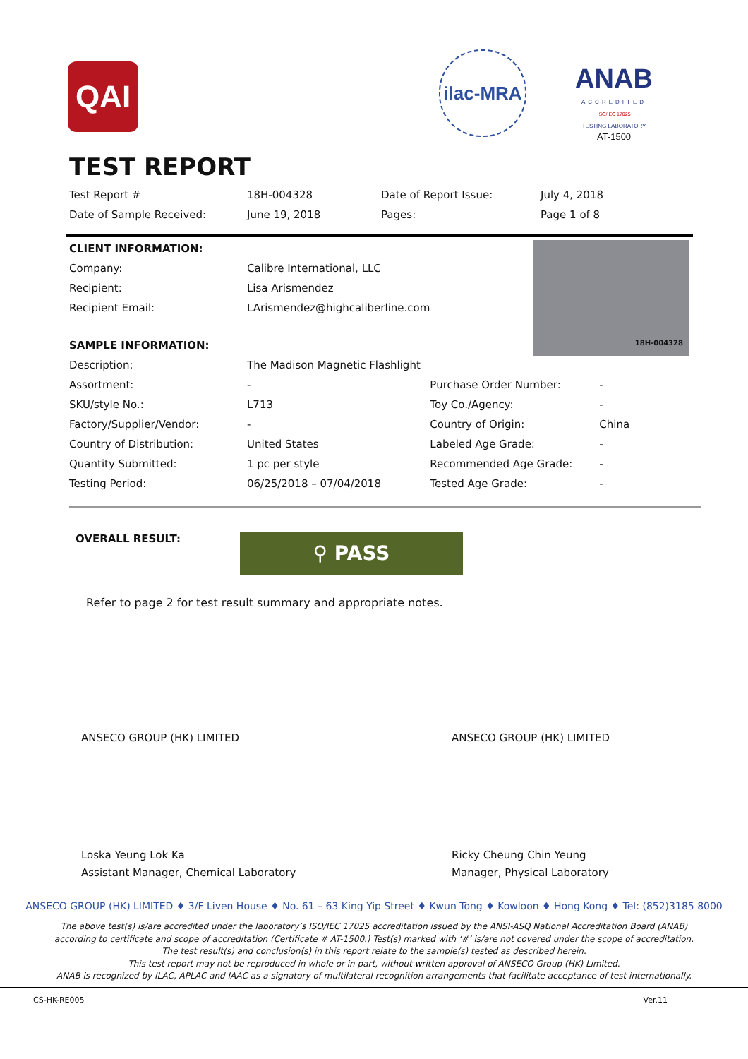QAI
ilac-MRA
ANAB
ACCREDITED
ISO/IEC 17025
TESTING LABORATORY
AT-1500
TEST REPORT
| Test Report # | 18H-004328 | Date of Report Issue: | July 4, 2018 |
| Date of Sample Received: | June 19, 2018 | Pages: | Page 1 of 8 |
18H-004328
| CLIENT INFORMATION: | | | |
| Company: | Calibre International, LLC | | |
| Recipient: | Lisa Arismendez | | |
| Recipient Email: | LArismendez@highcaliberline.com | | |
| SAMPLE INFORMATION: | | | |
| Description: | The Madison Magnetic Flashlight | | |
| Assortment: | - | Purchase Order Number: | - |
| SKU/style No.: | L713 | Toy Co./Agency: | - |
| Factory/Supplier/Vendor: | - | Country of Origin: | China |
| Country of Distribution: | United States | Labeled Age Grade: | - |
| Quantity Submitted: | 1 pc per style | Recommended Age Grade: | - |
| Testing Period: | 06/25/2018 – 07/04/2018 | Tested Age Grade: | - |
OVERALL RESULT: ⚲ PASS
Refer to page 2 for test result summary and appropriate notes.
ANSECO GROUP (HK) LIMITED
Loska Yeung Lok Ka
Assistant Manager, Chemical Laboratory
ANSECO GROUP (HK) LIMITED
Ricky Cheung Chin Yeung
Manager, Physical Laboratory
ANSECO GROUP (HK) LIMITED ♦ 3/F Liven House ♦ No. 61 – 63 King Yip Street ♦ Kwun Tong ♦ Kowloon ♦ Hong Kong ♦ Tel: (852)3185 8000
The above test(s) is/are accredited under the laboratory’s ISO/IEC 17025 accreditation issued by the ANSI-ASQ National Accreditation Board (ANAB)
according to certificate and scope of accreditation (Certificate # AT-1500.) Test(s) marked with ‘#’ is/are not covered under the scope of accreditation.
The test result(s) and conclusion(s) in this report relate to the sample(s) tested as described herein.
This test report may not be reproduced in whole or in part, without written approval of ANSECO Group (HK) Limited.
ANAB is recognized by ILAC, APLAC and IAAC as a signatory of multilateral recognition arrangements that facilitate acceptance of test internationally.
CS-HK-RE005 Ver.11